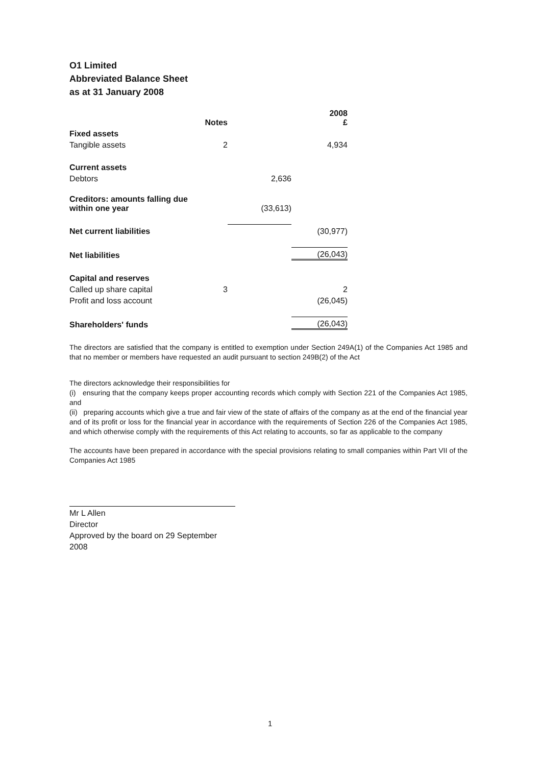O1 Limited
Abbreviated Balance Sheet
as at 31 January 2008
| | Notes | | 2008 £ |
| --- | --- | --- | --- |
| Fixed assets | | | |
| Tangible assets | 2 | | 4,934 |
| Current assets | | | |
| Debtors | | 2,636 | |
| Creditors: amounts falling due within one year | | (33,613) | |
| Net current liabilities | | | (30,977) |
| Net liabilities | | | (26,043) |
| Capital and reserves | | | |
| Called up share capital | 3 | | 2 |
| Profit and loss account | | | (26,045) |
| Shareholders' funds | | | (26,043) |
The directors are satisfied that the company is entitled to exemption under Section 249A(1) of the Companies Act 1985 and that no member or members have requested an audit pursuant to section 249B(2) of the Act
The directors acknowledge their responsibilities for
(i) ensuring that the company keeps proper accounting records which comply with Section 221 of the Companies Act 1985, and
(ii) preparing accounts which give a true and fair view of the state of affairs of the company as at the end of the financial year and of its profit or loss for the financial year in accordance with the requirements of Section 226 of the Companies Act 1985, and which otherwise comply with the requirements of this Act relating to accounts, so far as applicable to the company
The accounts have been prepared in accordance with the special provisions relating to small companies within Part VII of the Companies Act 1985
Mr L Allen
Director
Approved by the board on 29 September 2008
1